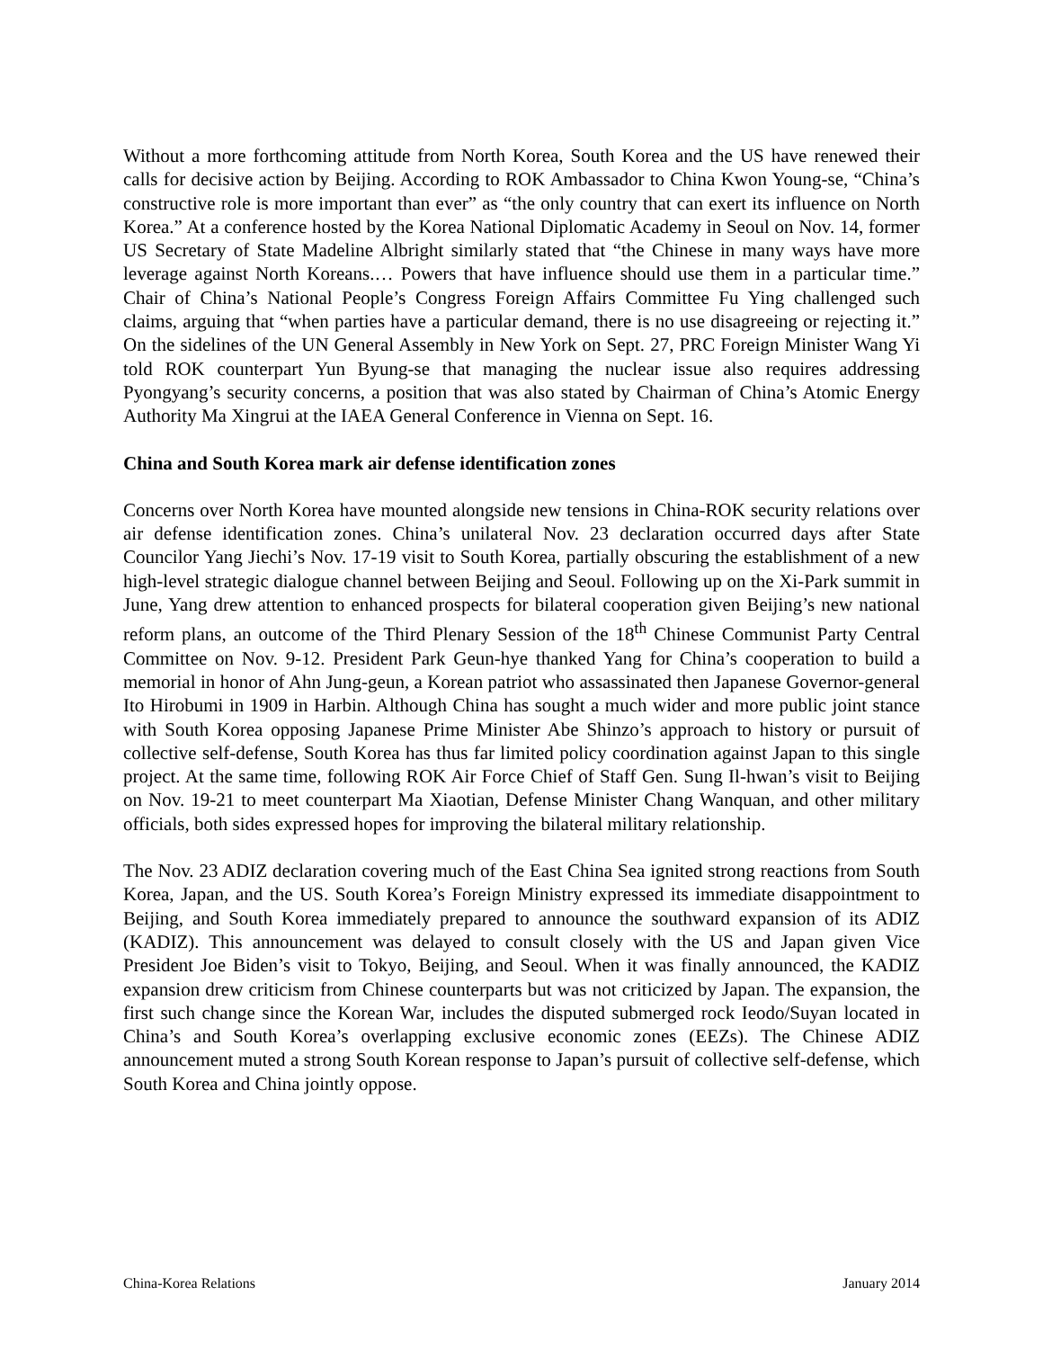Without a more forthcoming attitude from North Korea, South Korea and the US have renewed their calls for decisive action by Beijing. According to ROK Ambassador to China Kwon Young-se, “China’s constructive role is more important than ever” as “the only country that can exert its influence on North Korea.” At a conference hosted by the Korea National Diplomatic Academy in Seoul on Nov. 14, former US Secretary of State Madeline Albright similarly stated that “the Chinese in many ways have more leverage against North Koreans.… Powers that have influence should use them in a particular time.” Chair of China’s National People’s Congress Foreign Affairs Committee Fu Ying challenged such claims, arguing that “when parties have a particular demand, there is no use disagreeing or rejecting it.” On the sidelines of the UN General Assembly in New York on Sept. 27, PRC Foreign Minister Wang Yi told ROK counterpart Yun Byung-se that managing the nuclear issue also requires addressing Pyongyang’s security concerns, a position that was also stated by Chairman of China’s Atomic Energy Authority Ma Xingrui at the IAEA General Conference in Vienna on Sept. 16.
China and South Korea mark air defense identification zones
Concerns over North Korea have mounted alongside new tensions in China-ROK security relations over air defense identification zones. China’s unilateral Nov. 23 declaration occurred days after State Councilor Yang Jiechi’s Nov. 17-19 visit to South Korea, partially obscuring the establishment of a new high-level strategic dialogue channel between Beijing and Seoul. Following up on the Xi-Park summit in June, Yang drew attention to enhanced prospects for bilateral cooperation given Beijing’s new national reform plans, an outcome of the Third Plenary Session of the 18<sup>th</sup> Chinese Communist Party Central Committee on Nov. 9-12. President Park Geun-hye thanked Yang for China’s cooperation to build a memorial in honor of Ahn Jung-geun, a Korean patriot who assassinated then Japanese Governor-general Ito Hirobumi in 1909 in Harbin. Although China has sought a much wider and more public joint stance with South Korea opposing Japanese Prime Minister Abe Shinzo’s approach to history or pursuit of collective self-defense, South Korea has thus far limited policy coordination against Japan to this single project. At the same time, following ROK Air Force Chief of Staff Gen. Sung Il-hwan’s visit to Beijing on Nov. 19-21 to meet counterpart Ma Xiaotian, Defense Minister Chang Wanquan, and other military officials, both sides expressed hopes for improving the bilateral military relationship.
The Nov. 23 ADIZ declaration covering much of the East China Sea ignited strong reactions from South Korea, Japan, and the US. South Korea’s Foreign Ministry expressed its immediate disappointment to Beijing, and South Korea immediately prepared to announce the southward expansion of its ADIZ (KADIZ). This announcement was delayed to consult closely with the US and Japan given Vice President Joe Biden’s visit to Tokyo, Beijing, and Seoul. When it was finally announced, the KADIZ expansion drew criticism from Chinese counterparts but was not criticized by Japan. The expansion, the first such change since the Korean War, includes the disputed submerged rock Ieodo/Suyan located in China’s and South Korea’s overlapping exclusive economic zones (EEZs). The Chinese ADIZ announcement muted a strong South Korean response to Japan’s pursuit of collective self-defense, which South Korea and China jointly oppose.
China-Korea Relations January 2014